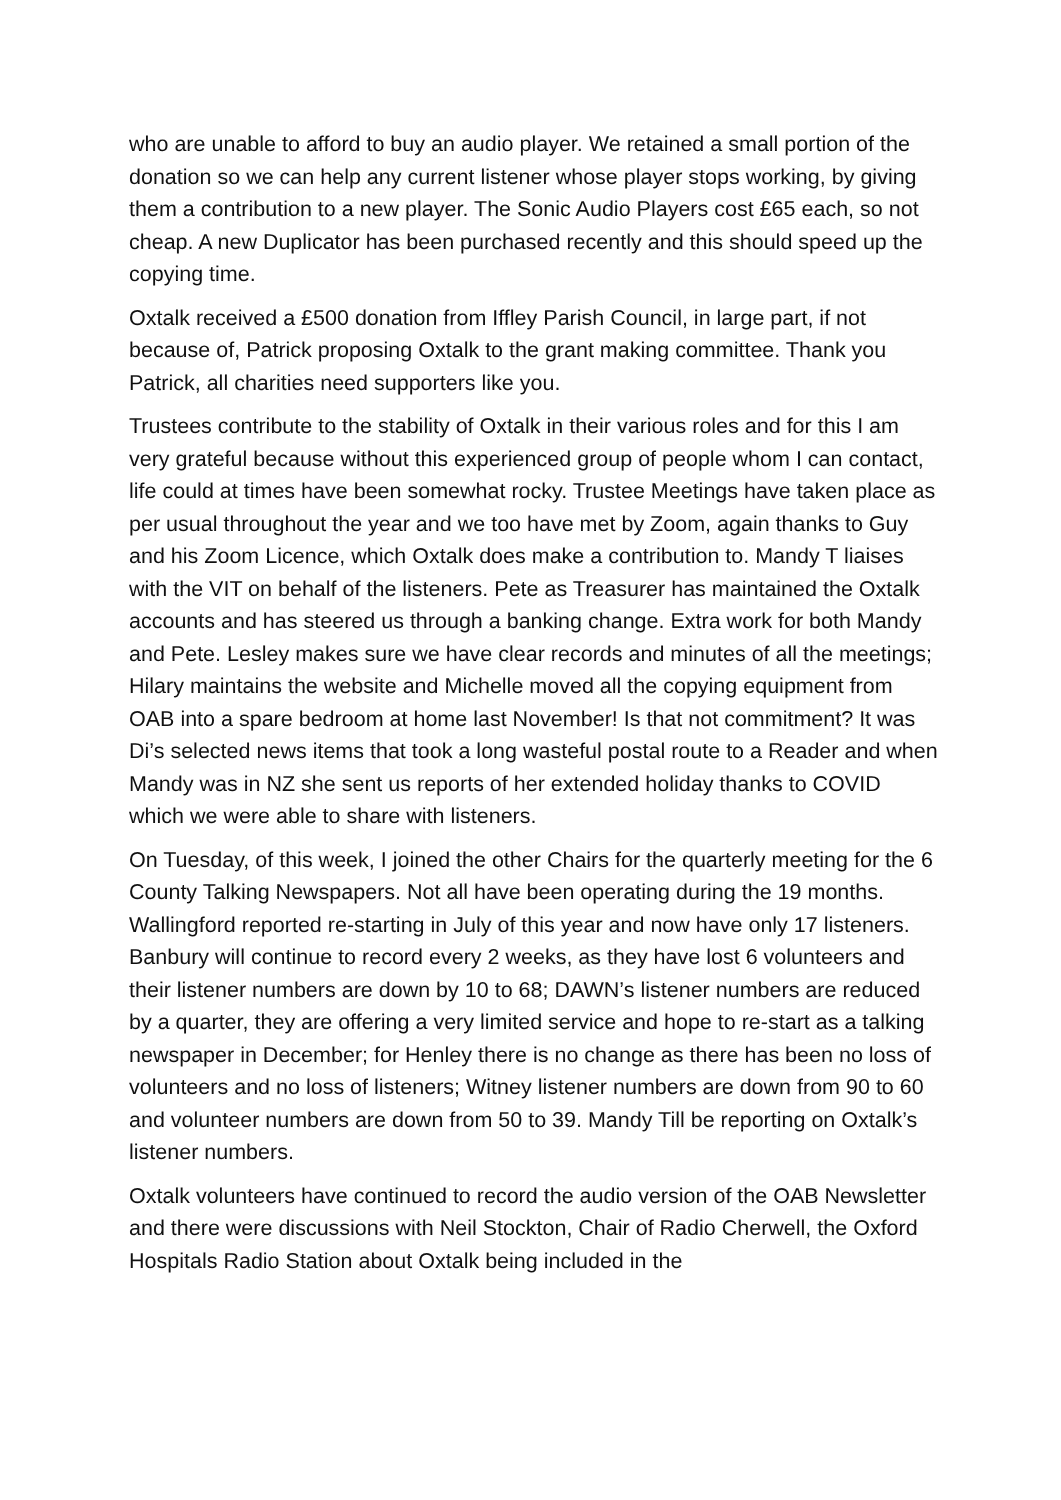who are unable to afford to buy an audio player. We retained a small portion of the donation so we can help any current listener whose player stops working, by giving them a contribution to a new player. The Sonic Audio Players cost £65 each, so not cheap. A new Duplicator has been purchased recently and this should speed up the copying time.
Oxtalk received a £500 donation from Iffley Parish Council, in large part, if not because of, Patrick proposing Oxtalk to the grant making committee. Thank you Patrick, all charities need supporters like you.
Trustees contribute to the stability of Oxtalk in their various roles and for this I am very grateful because without this experienced group of people whom I can contact, life could at times have been somewhat rocky. Trustee Meetings have taken place as per usual throughout the year and we too have met by Zoom, again thanks to Guy and his Zoom Licence, which Oxtalk does make a contribution to. Mandy T liaises with the VIT on behalf of the listeners. Pete as Treasurer has maintained the Oxtalk accounts and has steered us through a banking change. Extra work for both Mandy and Pete. Lesley makes sure we have clear records and minutes of all the meetings; Hilary maintains the website and Michelle moved all the copying equipment from OAB into a spare bedroom at home last November! Is that not commitment? It was Di’s selected news items that took a long wasteful postal route to a Reader and when Mandy was in NZ she sent us reports of her extended holiday thanks to COVID which we were able to share with listeners.
On Tuesday, of this week, I joined the other Chairs for the quarterly meeting for the 6 County Talking Newspapers. Not all have been operating during the 19 months. Wallingford reported re-starting in July of this year and now have only 17 listeners. Banbury will continue to record every 2 weeks, as they have lost 6 volunteers and their listener numbers are down by 10 to 68; DAWN’s listener numbers are reduced by a quarter, they are offering a very limited service and hope to re-start as a talking newspaper in December; for Henley there is no change as there has been no loss of volunteers and no loss of listeners; Witney listener numbers are down from 90 to 60 and volunteer numbers are down from 50 to 39. Mandy Till be reporting on Oxtalk’s listener numbers.
Oxtalk volunteers have continued to record the audio version of the OAB Newsletter and there were discussions with Neil Stockton, Chair of Radio Cherwell, the Oxford Hospitals Radio Station about Oxtalk being included in the